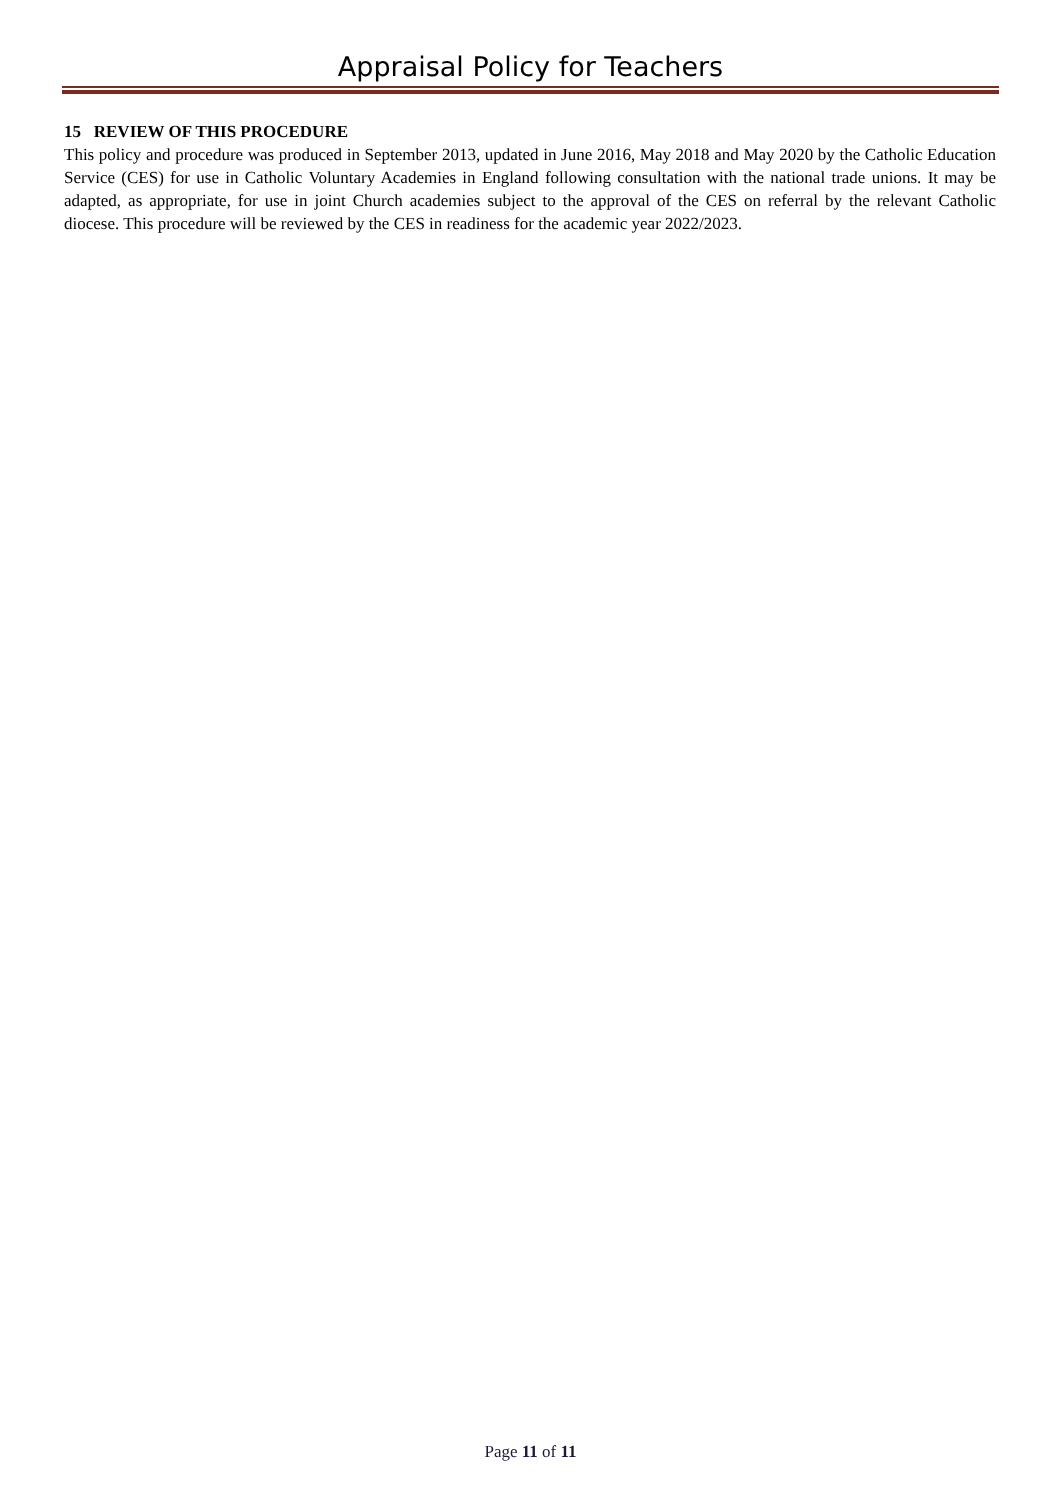Appraisal Policy for Teachers
15 REVIEW OF THIS PROCEDURE
This policy and procedure was produced in September 2013, updated in June 2016, May 2018 and May 2020 by the Catholic Education Service (CES) for use in Catholic Voluntary Academies in England following consultation with the national trade unions. It may be adapted, as appropriate, for use in joint Church academies subject to the approval of the CES on referral by the relevant Catholic diocese. This procedure will be reviewed by the CES in readiness for the academic year 2022/2023.
Page 11 of 11